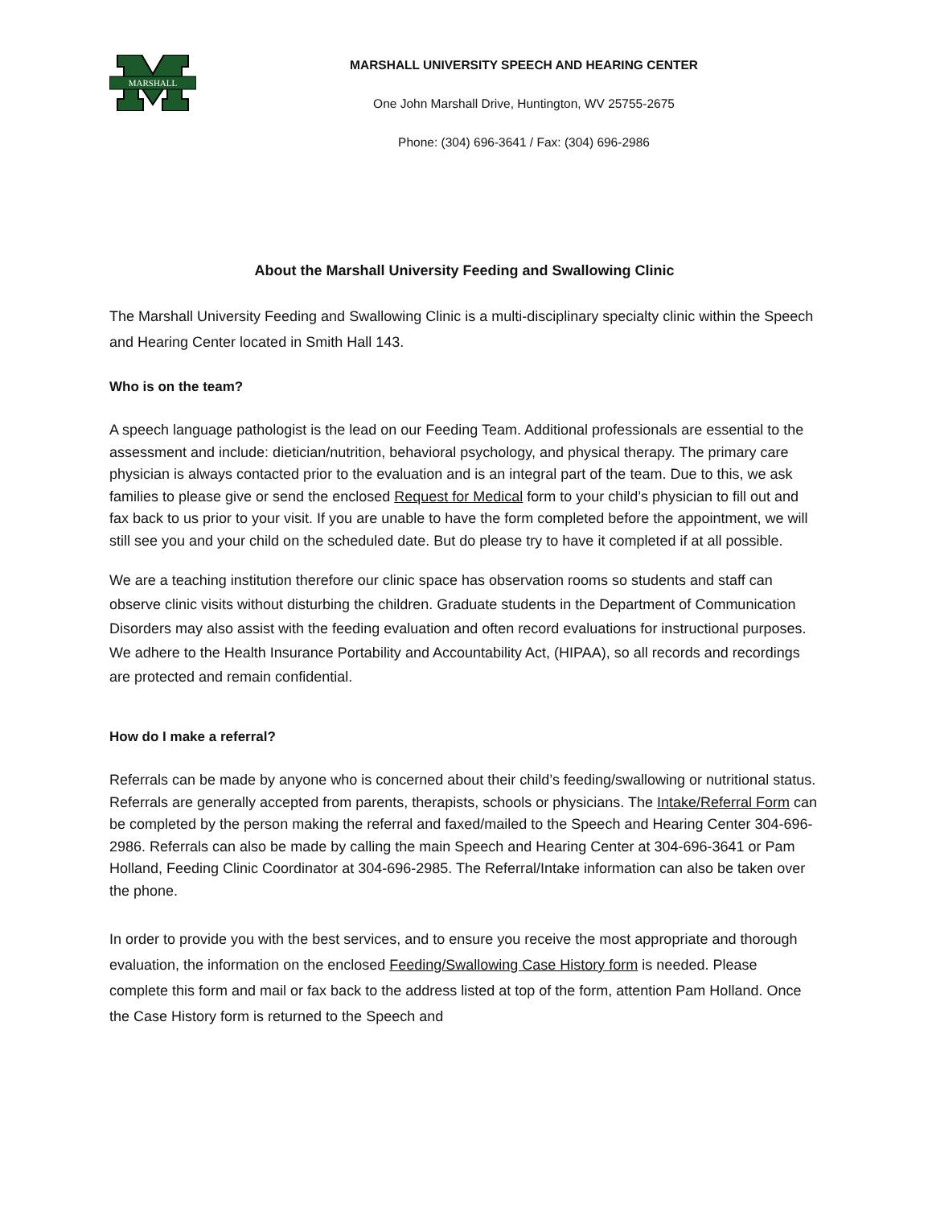MARSHALL
MARSHALL UNIVERSITY SPEECH AND HEARING CENTER
One John Marshall Drive, Huntington, WV 25755-2675
Phone: (304) 696-3641 / Fax: (304) 696-2986
About the Marshall University Feeding and Swallowing Clinic
The Marshall University Feeding and Swallowing Clinic is a multi-disciplinary specialty clinic within the Speech and Hearing Center located in Smith Hall 143.
Who is on the team?
A speech language pathologist is the lead on our Feeding Team. Additional professionals are essential to the assessment and include: dietician/nutrition, behavioral psychology, and physical therapy. The primary care physician is always contacted prior to the evaluation and is an integral part of the team. Due to this, we ask families to please give or send the enclosed Request for Medical form to your child’s physician to fill out and fax back to us prior to your visit. If you are unable to have the form completed before the appointment, we will still see you and your child on the scheduled date. But do please try to have it completed if at all possible.
We are a teaching institution therefore our clinic space has observation rooms so students and staff can observe clinic visits without disturbing the children. Graduate students in the Department of Communication Disorders may also assist with the feeding evaluation and often record evaluations for instructional purposes. We adhere to the Health Insurance Portability and Accountability Act, (HIPAA), so all records and recordings are protected and remain confidential.
How do I make a referral?
Referrals can be made by anyone who is concerned about their child’s feeding/swallowing or nutritional status. Referrals are generally accepted from parents, therapists, schools or physicians. The Intake/Referral Form can be completed by the person making the referral and faxed/mailed to the Speech and Hearing Center 304-696-2986. Referrals can also be made by calling the main Speech and Hearing Center at 304-696-3641 or Pam Holland, Feeding Clinic Coordinator at 304-696-2985. The Referral/Intake information can also be taken over the phone.
In order to provide you with the best services, and to ensure you receive the most appropriate and thorough evaluation, the information on the enclosed Feeding/Swallowing Case History form is needed. Please complete this form and mail or fax back to the address listed at top of the form, attention Pam Holland. Once the Case History form is returned to the Speech and